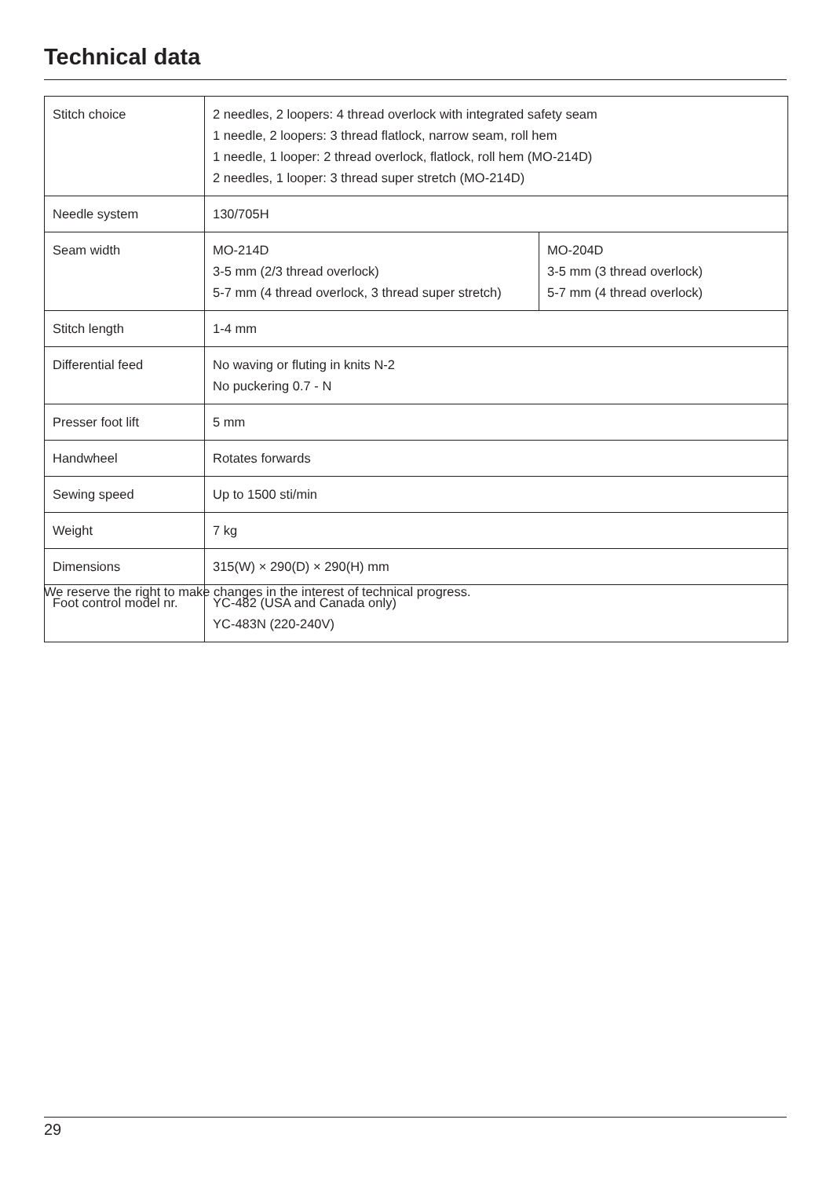Technical data
| Stitch choice | 2 needles, 2 loopers: 4 thread overlock with integrated safety seam 1 needle, 2 loopers: 3 thread flatlock, narrow seam, roll hem 1 needle, 1 looper: 2 thread overlock, flatlock, roll hem (MO-214D) 2 needles, 1 looper: 3 thread super stretch (MO-214D) | |
| Needle system | 130/705H | |
| Seam width | MO-214D 3-5 mm (2/3 thread overlock) 5-7 mm (4 thread overlock, 3 thread super stretch) | MO-204D 3-5 mm (3 thread overlock) 5-7 mm (4 thread overlock) |
| Stitch length | 1-4 mm | |
| Differential feed | No waving or fluting in knits N-2 No puckering 0.7 - N | |
| Presser foot lift | 5 mm | |
| Handwheel | Rotates forwards | |
| Sewing speed | Up to 1500 sti/min | |
| Weight | 7 kg | |
| Dimensions | 315(W) × 290(D) × 290(H) mm | |
| Foot control model nr. | YC-482 (USA and Canada only) YC-483N (220-240V) | |
We reserve the right to make changes in the interest of technical progress.
29